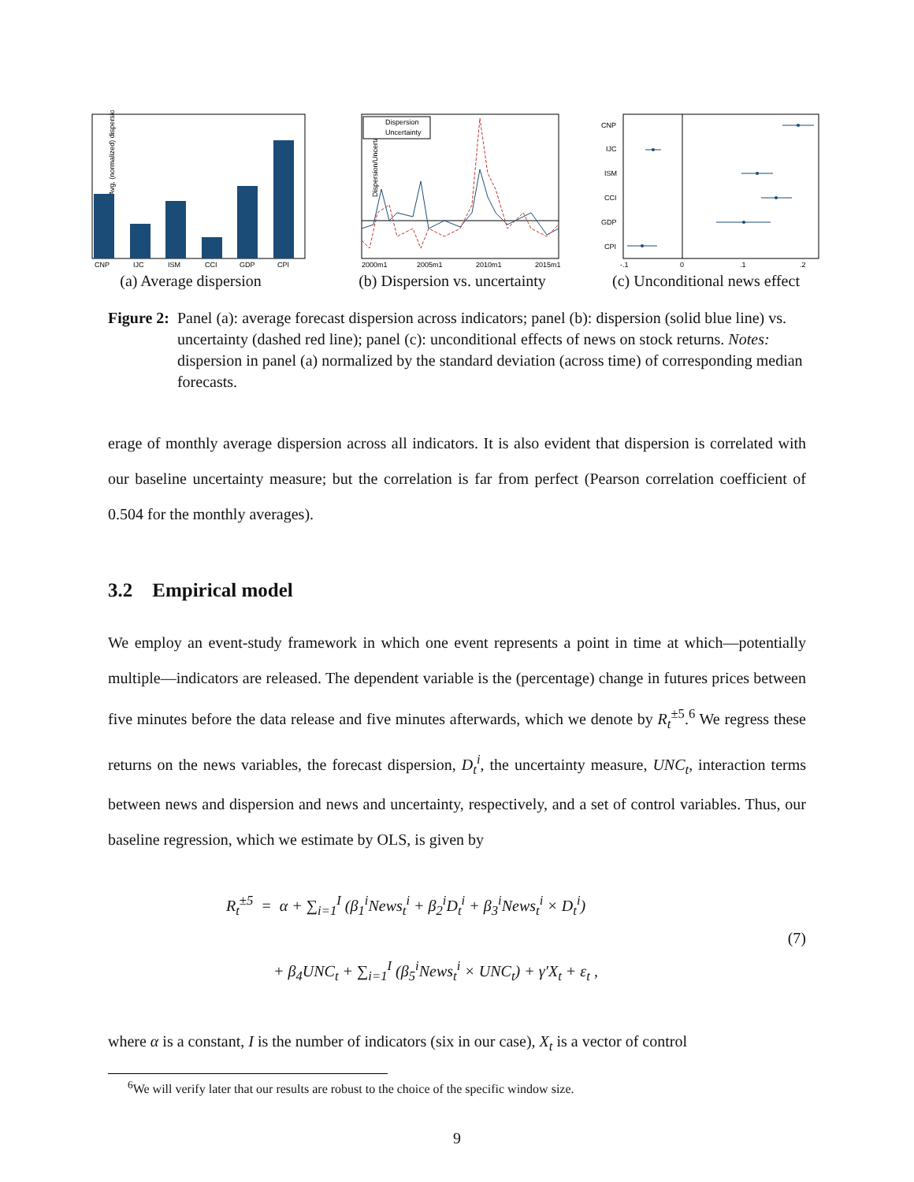Avg. (normalized) dispersion
CNP
IJC
ISM
CCI
GDP
CPI
(a) Average dispersion
Dispersion/Uncertainty
Dispersion
Uncertainty
2000m1
2005m1
2010m1
2015m1
(b) Dispersion vs. uncertainty
CNP
IJC
ISM
CCI
GDP
CPI
-.1
0
.1
.2
(c) Unconditional news effect
Figure 2: Panel (a): average forecast dispersion across indicators; panel (b): dispersion (solid blue line) vs. uncertainty (dashed red line); panel (c): unconditional effects of news on stock returns. Notes: dispersion in panel (a) normalized by the standard deviation (across time) of corresponding median forecasts.
erage of monthly average dispersion across all indicators. It is also evident that dispersion is correlated with our baseline uncertainty measure; but the correlation is far from perfect (Pearson correlation coefficient of 0.504 for the monthly averages).
3.2 Empirical model
We employ an event-study framework in which one event represents a point in time at which—potentially multiple—indicators are released. The dependent variable is the (percentage) change in futures prices between five minutes before the data release and five minutes afterwards, which we denote by R<sub>t</sub><sup>±5</sup>.<sup>6</sup> We regress these returns on the news variables, the forecast dispersion, D<sub>t</sub><sup>i</sup>, the uncertainty measure, UNC<sub>t</sub>, interaction terms between news and dispersion and news and uncertainty, respectively, and a set of control variables. Thus, our baseline regression, which we estimate by OLS, is given by
R<sub>t</sub><sup>±5</sup> = α + ∑<sub>i=1</sub><sup>I</sup> (β<sub>1</sub><sup>i</sup>News<sub>t</sub><sup>i</sup> + β<sub>2</sub><sup>i</sup>D<sub>t</sub><sup>i</sup> + β<sub>3</sub><sup>i</sup>News<sub>t</sub><sup>i</sup> × D<sub>t</sub><sup>i</sup>)
+ β<sub>4</sub>UNC<sub>t</sub> + ∑<sub>i=1</sub><sup>I</sup> (β<sub>5</sub><sup>i</sup>News<sub>t</sub><sup>i</sup> × UNC<sub>t</sub>) + γ′X<sub>t</sub> + ε<sub>t</sub> ,
(7)
where α is a constant, I is the number of indicators (six in our case), X<sub>t</sub> is a vector of control
<sup>6</sup> We will verify later that our results are robust to the choice of the specific window size.
9